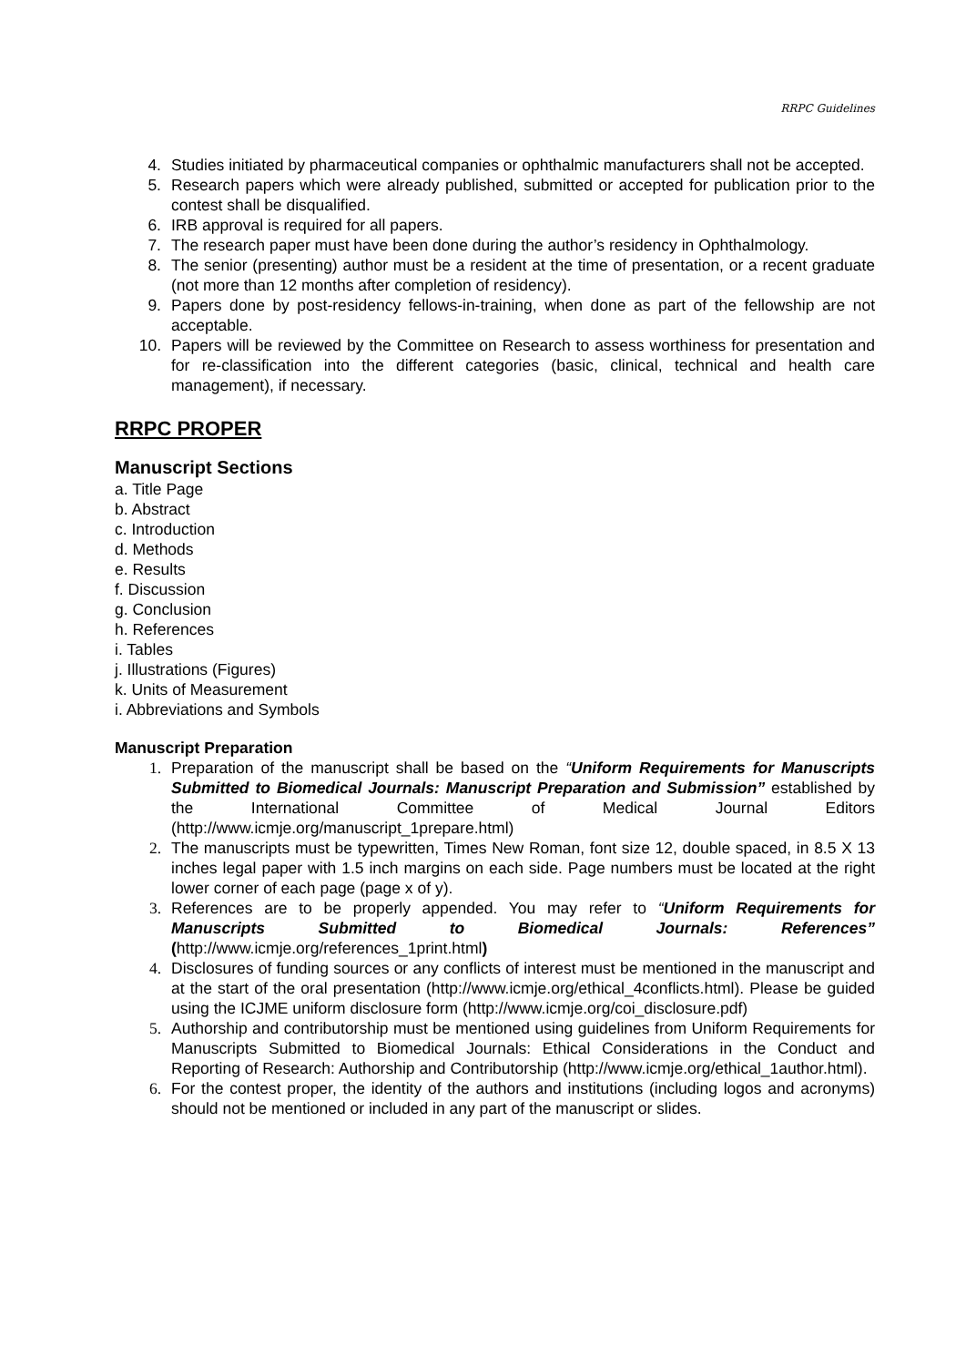RRPC Guidelines
4. Studies initiated by pharmaceutical companies or ophthalmic manufacturers shall not be accepted.
5. Research papers which were already published, submitted or accepted for publication prior to the contest shall be disqualified.
6. IRB approval is required for all papers.
7. The research paper must have been done during the author’s residency in Ophthalmology.
8. The senior (presenting) author must be a resident at the time of presentation, or a recent graduate (not more than 12 months after completion of residency).
9. Papers done by post-residency fellows-in-training, when done as part of the fellowship are not acceptable.
10. Papers will be reviewed by the Committee on Research to assess worthiness for presentation and for re-classification into the different categories (basic, clinical, technical and health care management), if necessary.
RRPC PROPER
Manuscript Sections
a. Title Page
b. Abstract
c. Introduction
d. Methods
e. Results
f. Discussion
g. Conclusion
h. References
i. Tables
j. Illustrations (Figures)
k. Units of Measurement
i. Abbreviations and Symbols
Manuscript Preparation
1. Preparation of the manuscript shall be based on the “Uniform Requirements for Manuscripts Submitted to Biomedical Journals: Manuscript Preparation and Submission” established by the International Committee of Medical Journal Editors (http://www.icmje.org/manuscript_1prepare.html)
2. The manuscripts must be typewritten, Times New Roman, font size 12, double spaced, in 8.5 X 13 inches legal paper with 1.5 inch margins on each side. Page numbers must be located at the right lower corner of each page (page x of y).
3. References are to be properly appended. You may refer to “Uniform Requirements for Manuscripts Submitted to Biomedical Journals: References” (http://www.icmje.org/references_1print.html)
4. Disclosures of funding sources or any conflicts of interest must be mentioned in the manuscript and at the start of the oral presentation (http://www.icmje.org/ethical_4conflicts.html). Please be guided using the ICJME uniform disclosure form (http://www.icmje.org/coi_disclosure.pdf)
5. Authorship and contributorship must be mentioned using guidelines from Uniform Requirements for Manuscripts Submitted to Biomedical Journals: Ethical Considerations in the Conduct and Reporting of Research: Authorship and Contributorship (http://www.icmje.org/ethical_1author.html).
6. For the contest proper, the identity of the authors and institutions (including logos and acronyms) should not be mentioned or included in any part of the manuscript or slides.